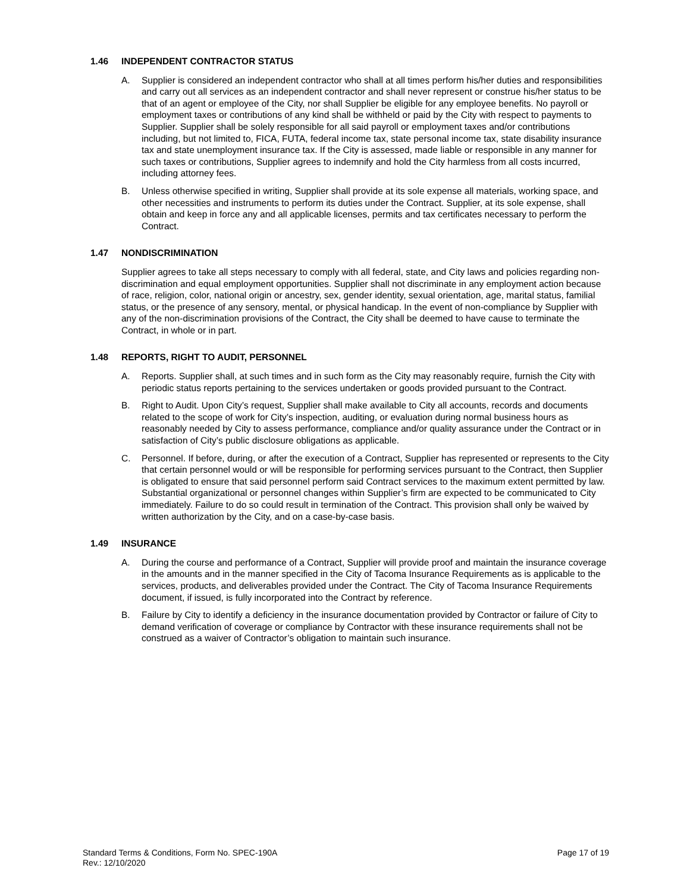1.46 INDEPENDENT CONTRACTOR STATUS
A. Supplier is considered an independent contractor who shall at all times perform his/her duties and responsibilities and carry out all services as an independent contractor and shall never represent or construe his/her status to be that of an agent or employee of the City, nor shall Supplier be eligible for any employee benefits. No payroll or employment taxes or contributions of any kind shall be withheld or paid by the City with respect to payments to Supplier. Supplier shall be solely responsible for all said payroll or employment taxes and/or contributions including, but not limited to, FICA, FUTA, federal income tax, state personal income tax, state disability insurance tax and state unemployment insurance tax. If the City is assessed, made liable or responsible in any manner for such taxes or contributions, Supplier agrees to indemnify and hold the City harmless from all costs incurred, including attorney fees.
B. Unless otherwise specified in writing, Supplier shall provide at its sole expense all materials, working space, and other necessities and instruments to perform its duties under the Contract. Supplier, at its sole expense, shall obtain and keep in force any and all applicable licenses, permits and tax certificates necessary to perform the Contract.
1.47 NONDISCRIMINATION
Supplier agrees to take all steps necessary to comply with all federal, state, and City laws and policies regarding non-discrimination and equal employment opportunities. Supplier shall not discriminate in any employment action because of race, religion, color, national origin or ancestry, sex, gender identity, sexual orientation, age, marital status, familial status, or the presence of any sensory, mental, or physical handicap. In the event of non-compliance by Supplier with any of the non-discrimination provisions of the Contract, the City shall be deemed to have cause to terminate the Contract, in whole or in part.
1.48 REPORTS, RIGHT TO AUDIT, PERSONNEL
A. Reports. Supplier shall, at such times and in such form as the City may reasonably require, furnish the City with periodic status reports pertaining to the services undertaken or goods provided pursuant to the Contract.
B. Right to Audit. Upon City’s request, Supplier shall make available to City all accounts, records and documents related to the scope of work for City’s inspection, auditing, or evaluation during normal business hours as reasonably needed by City to assess performance, compliance and/or quality assurance under the Contract or in satisfaction of City’s public disclosure obligations as applicable.
C. Personnel. If before, during, or after the execution of a Contract, Supplier has represented or represents to the City that certain personnel would or will be responsible for performing services pursuant to the Contract, then Supplier is obligated to ensure that said personnel perform said Contract services to the maximum extent permitted by law. Substantial organizational or personnel changes within Supplier’s firm are expected to be communicated to City immediately. Failure to do so could result in termination of the Contract. This provision shall only be waived by written authorization by the City, and on a case-by-case basis.
1.49 INSURANCE
A. During the course and performance of a Contract, Supplier will provide proof and maintain the insurance coverage in the amounts and in the manner specified in the City of Tacoma Insurance Requirements as is applicable to the services, products, and deliverables provided under the Contract. The City of Tacoma Insurance Requirements document, if issued, is fully incorporated into the Contract by reference.
B. Failure by City to identify a deficiency in the insurance documentation provided by Contractor or failure of City to demand verification of coverage or compliance by Contractor with these insurance requirements shall not be construed as a waiver of Contractor’s obligation to maintain such insurance.
Standard Terms & Conditions, Form No. SPEC-190A
Rev.: 12/10/2020
Page 17 of 19